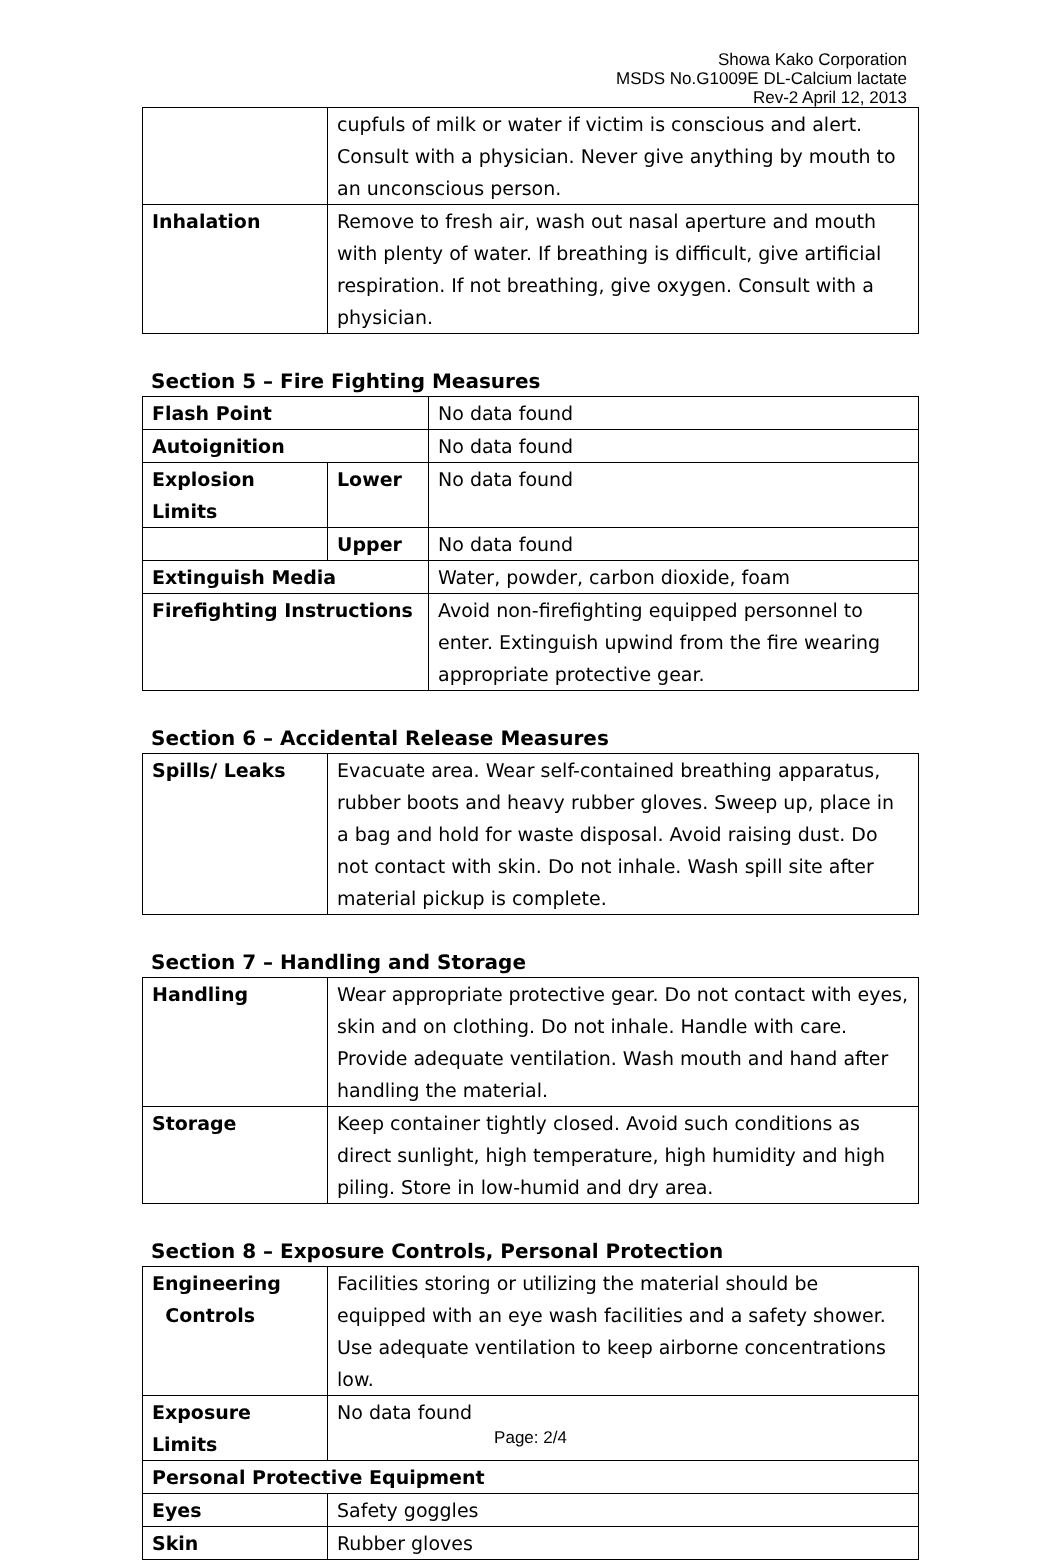Showa Kako Corporation
MSDS No.G1009E DL-Calcium lactate
Rev-2 April 12, 2013
| | cupfuls of milk or water if victim is conscious and alert. Consult with a physician. Never give anything by mouth to an unconscious person. |
| Inhalation | Remove to fresh air, wash out nasal aperture and mouth with plenty of water. If breathing is difficult, give artificial respiration. If not breathing, give oxygen. Consult with a physician. |
Section 5 – Fire Fighting Measures
| Flash Point | | No data found |
| Autoignition | | No data found |
| Explosion Limits | Lower | No data found |
| | Upper | No data found |
| Extinguish Media | | Water, powder, carbon dioxide, foam |
| Firefighting Instructions | | Avoid non-firefighting equipped personnel to enter. Extinguish upwind from the fire wearing appropriate protective gear. |
Section 6 – Accidental Release Measures
| Spills/ Leaks | Evacuate area. Wear self-contained breathing apparatus, rubber boots and heavy rubber gloves. Sweep up, place in a bag and hold for waste disposal. Avoid raising dust. Do not contact with skin. Do not inhale. Wash spill site after material pickup is complete. |
Section 7 – Handling and Storage
| Handling | Wear appropriate protective gear. Do not contact with eyes, skin and on clothing. Do not inhale. Handle with care. Provide adequate ventilation. Wash mouth and hand after handling the material. |
| Storage | Keep container tightly closed. Avoid such conditions as direct sunlight, high temperature, high humidity and high piling. Store in low-humid and dry area. |
Section 8 – Exposure Controls, Personal Protection
| Engineering Controls | Facilities storing or utilizing the material should be equipped with an eye wash facilities and a safety shower. Use adequate ventilation to keep airborne concentrations low. |
| Exposure Limits | No data found |
| Personal Protective Equipment | |
| Eyes | Safety goggles |
| Skin | Rubber gloves |
Page: 2/4